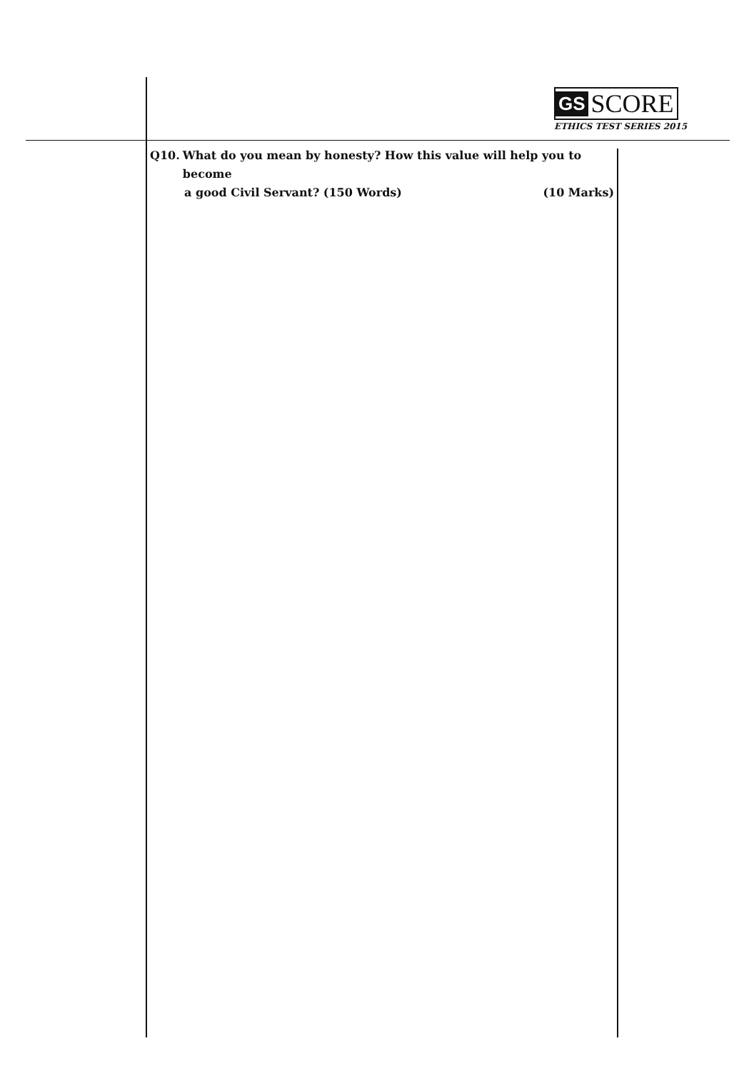GS SCORE
ETHICS TEST SERIES 2015
Q10. What do you mean by honesty? How this value will help you to become
a good Civil Servant? (150 Words) (10 Marks)